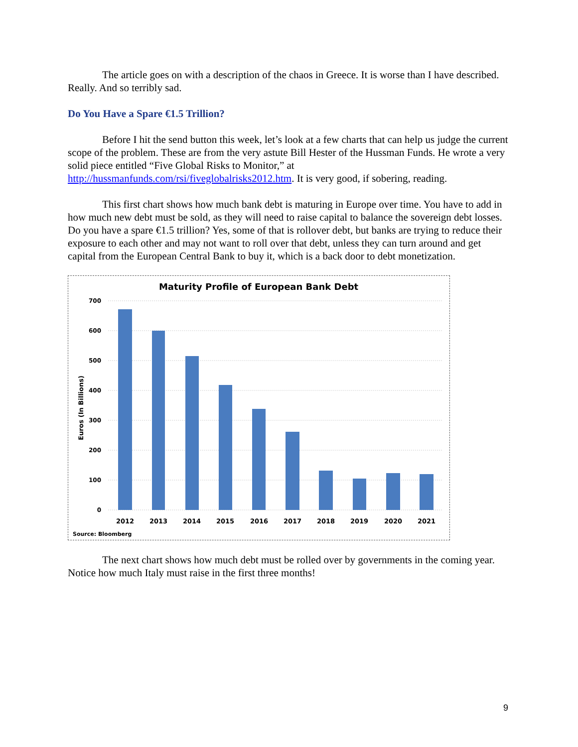The article goes on with a description of the chaos in Greece. It is worse than I have described. Really. And so terribly sad.
Do You Have a Spare €1.5 Trillion?
Before I hit the send button this week, let’s look at a few charts that can help us judge the current scope of the problem. These are from the very astute Bill Hester of the Hussman Funds. He wrote a very solid piece entitled “Five Global Risks to Monitor,” at http://hussmanfunds.com/rsi/fiveglobalrisks2012.htm. It is very good, if sobering, reading.
This first chart shows how much bank debt is maturing in Europe over time. You have to add in how much new debt must be sold, as they will need to raise capital to balance the sovereign debt losses. Do you have a spare €1.5 trillion? Yes, some of that is rollover debt, but banks are trying to reduce their exposure to each other and may not want to roll over that debt, unless they can turn around and get capital from the European Central Bank to buy it, which is a back door to debt monetization.
Maturity Profile of European Bank Debt
700
600
500
400
300
200
100
0
Euros (In Billions)
2012
2013
2014
2015
2016
2017
2018
2019
2020
2021
Source: Bloomberg
The next chart shows how much debt must be rolled over by governments in the coming year. Notice how much Italy must raise in the first three months!
9